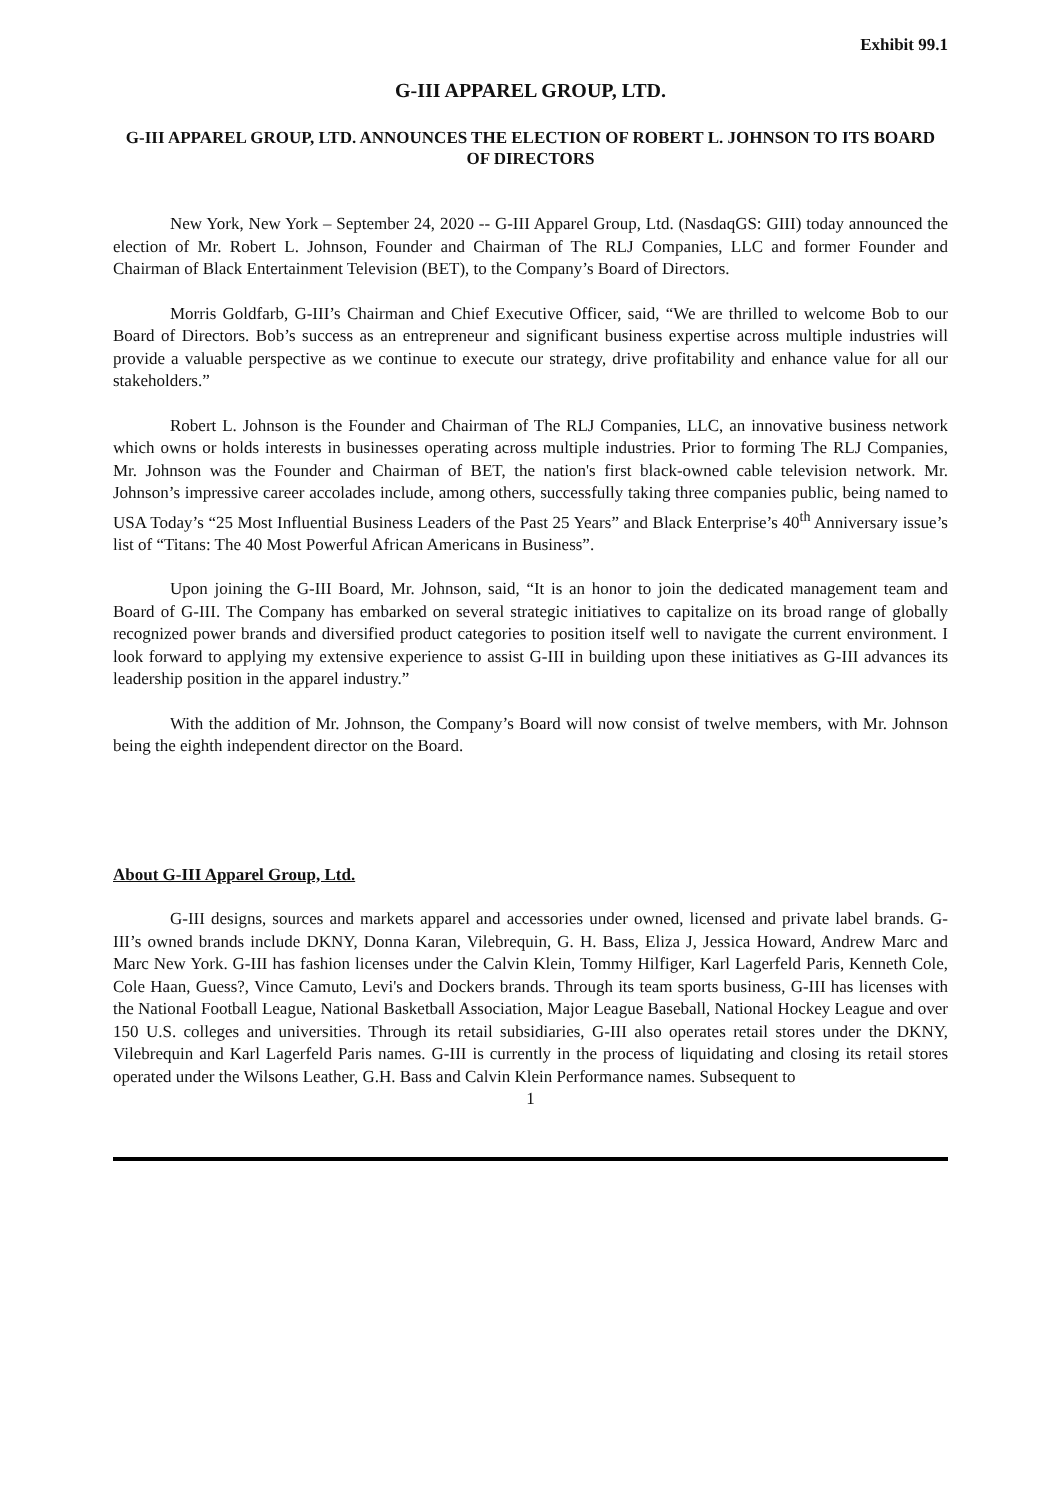Exhibit 99.1
G-III APPAREL GROUP, LTD.
G-III APPAREL GROUP, LTD. ANNOUNCES THE ELECTION OF ROBERT L. JOHNSON TO ITS BOARD OF DIRECTORS
New York, New York – September 24, 2020 -- G-III Apparel Group, Ltd. (NasdaqGS: GIII) today announced the election of Mr. Robert L. Johnson, Founder and Chairman of The RLJ Companies, LLC and former Founder and Chairman of Black Entertainment Television (BET), to the Company’s Board of Directors.
Morris Goldfarb, G-III’s Chairman and Chief Executive Officer, said, “We are thrilled to welcome Bob to our Board of Directors. Bob’s success as an entrepreneur and significant business expertise across multiple industries will provide a valuable perspective as we continue to execute our strategy, drive profitability and enhance value for all our stakeholders.”
Robert L. Johnson is the Founder and Chairman of The RLJ Companies, LLC, an innovative business network which owns or holds interests in businesses operating across multiple industries. Prior to forming The RLJ Companies, Mr. Johnson was the Founder and Chairman of BET, the nation's first black-owned cable television network. Mr. Johnson’s impressive career accolades include, among others, successfully taking three companies public, being named to USA Today’s “25 Most Influential Business Leaders of the Past 25 Years” and Black Enterprise’s 40<sup>th</sup> Anniversary issue’s list of “Titans: The 40 Most Powerful African Americans in Business”.
Upon joining the G-III Board, Mr. Johnson, said, “It is an honor to join the dedicated management team and Board of G-III. The Company has embarked on several strategic initiatives to capitalize on its broad range of globally recognized power brands and diversified product categories to position itself well to navigate the current environment. I look forward to applying my extensive experience to assist G-III in building upon these initiatives as G-III advances its leadership position in the apparel industry.”
With the addition of Mr. Johnson, the Company’s Board will now consist of twelve members, with Mr. Johnson being the eighth independent director on the Board.
About G-III Apparel Group, Ltd.
G-III designs, sources and markets apparel and accessories under owned, licensed and private label brands. G-III’s owned brands include DKNY, Donna Karan, Vilebrequin, G. H. Bass, Eliza J, Jessica Howard, Andrew Marc and Marc New York. G-III has fashion licenses under the Calvin Klein, Tommy Hilfiger, Karl Lagerfeld Paris, Kenneth Cole, Cole Haan, Guess?, Vince Camuto, Levi's and Dockers brands. Through its team sports business, G-III has licenses with the National Football League, National Basketball Association, Major League Baseball, National Hockey League and over 150 U.S. colleges and universities. Through its retail subsidiaries, G-III also operates retail stores under the DKNY, Vilebrequin and Karl Lagerfeld Paris names. G-III is currently in the process of liquidating and closing its retail stores operated under the Wilsons Leather, G.H. Bass and Calvin Klein Performance names. Subsequent to
1